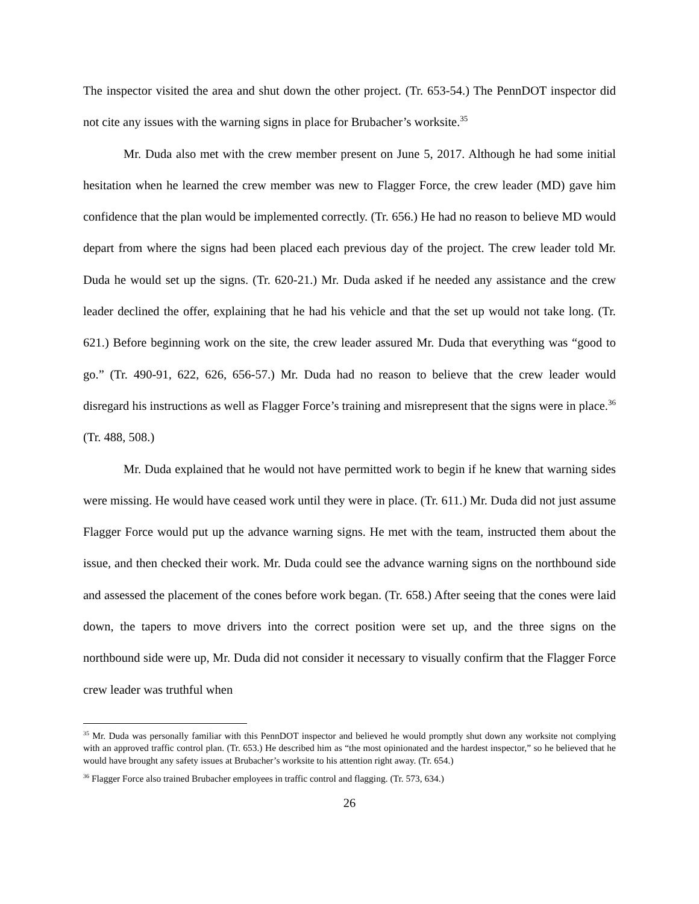The inspector visited the area and shut down the other project. (Tr. 653-54.) The PennDOT inspector did not cite any issues with the warning signs in place for Brubacher’s worksite.<sup>35</sup>
Mr. Duda also met with the crew member present on June 5, 2017. Although he had some initial hesitation when he learned the crew member was new to Flagger Force, the crew leader (MD) gave him confidence that the plan would be implemented correctly. (Tr. 656.) He had no reason to believe MD would depart from where the signs had been placed each previous day of the project. The crew leader told Mr. Duda he would set up the signs. (Tr. 620-21.) Mr. Duda asked if he needed any assistance and the crew leader declined the offer, explaining that he had his vehicle and that the set up would not take long. (Tr. 621.) Before beginning work on the site, the crew leader assured Mr. Duda that everything was “good to go.” (Tr. 490-91, 622, 626, 656-57.) Mr. Duda had no reason to believe that the crew leader would disregard his instructions as well as Flagger Force’s training and misrepresent that the signs were in place.<sup>36</sup> (Tr. 488, 508.)
Mr. Duda explained that he would not have permitted work to begin if he knew that warning sides were missing. He would have ceased work until they were in place. (Tr. 611.) Mr. Duda did not just assume Flagger Force would put up the advance warning signs. He met with the team, instructed them about the issue, and then checked their work. Mr. Duda could see the advance warning signs on the northbound side and assessed the placement of the cones before work began. (Tr. 658.) After seeing that the cones were laid down, the tapers to move drivers into the correct position were set up, and the three signs on the northbound side were up, Mr. Duda did not consider it necessary to visually confirm that the Flagger Force crew leader was truthful when
<sup>35</sup> Mr. Duda was personally familiar with this PennDOT inspector and believed he would promptly shut down any worksite not complying with an approved traffic control plan. (Tr. 653.) He described him as “the most opinionated and the hardest inspector,” so he believed that he would have brought any safety issues at Brubacher’s worksite to his attention right away. (Tr. 654.)
<sup>36</sup> Flagger Force also trained Brubacher employees in traffic control and flagging. (Tr. 573, 634.)
26